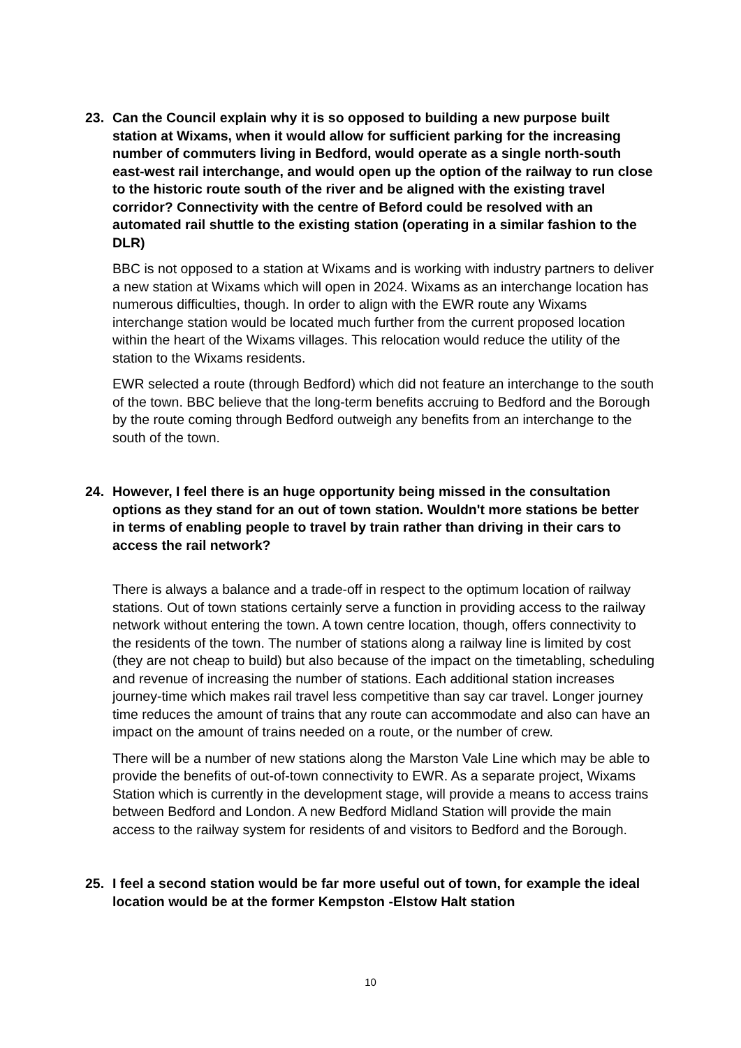23. Can the Council explain why it is so opposed to building a new purpose built station at Wixams, when it would allow for sufficient parking for the increasing number of commuters living in Bedford, would operate as a single north-south east-west rail interchange, and would open up the option of the railway to run close to the historic route south of the river and be aligned with the existing travel corridor? Connectivity with the centre of Beford could be resolved with an automated rail shuttle to the existing station (operating in a similar fashion to the DLR)
BBC is not opposed to a station at Wixams and is working with industry partners to deliver a new station at Wixams which will open in 2024. Wixams as an interchange location has numerous difficulties, though. In order to align with the EWR route any Wixams interchange station would be located much further from the current proposed location within the heart of the Wixams villages. This relocation would reduce the utility of the station to the Wixams residents.
EWR selected a route (through Bedford) which did not feature an interchange to the south of the town. BBC believe that the long-term benefits accruing to Bedford and the Borough by the route coming through Bedford outweigh any benefits from an interchange to the south of the town.
24. However, I feel there is an huge opportunity being missed in the consultation options as they stand for an out of town station. Wouldn't more stations be better in terms of enabling people to travel by train rather than driving in their cars to access the rail network?
There is always a balance and a trade-off in respect to the optimum location of railway stations. Out of town stations certainly serve a function in providing access to the railway network without entering the town. A town centre location, though, offers connectivity to the residents of the town. The number of stations along a railway line is limited by cost (they are not cheap to build) but also because of the impact on the timetabling, scheduling and revenue of increasing the number of stations. Each additional station increases journey-time which makes rail travel less competitive than say car travel. Longer journey time reduces the amount of trains that any route can accommodate and also can have an impact on the amount of trains needed on a route, or the number of crew.
There will be a number of new stations along the Marston Vale Line which may be able to provide the benefits of out-of-town connectivity to EWR. As a separate project, Wixams Station which is currently in the development stage, will provide a means to access trains between Bedford and London. A new Bedford Midland Station will provide the main access to the railway system for residents of and visitors to Bedford and the Borough.
25. I feel a second station would be far more useful out of town, for example the ideal location would be at the former Kempston -Elstow Halt station
10